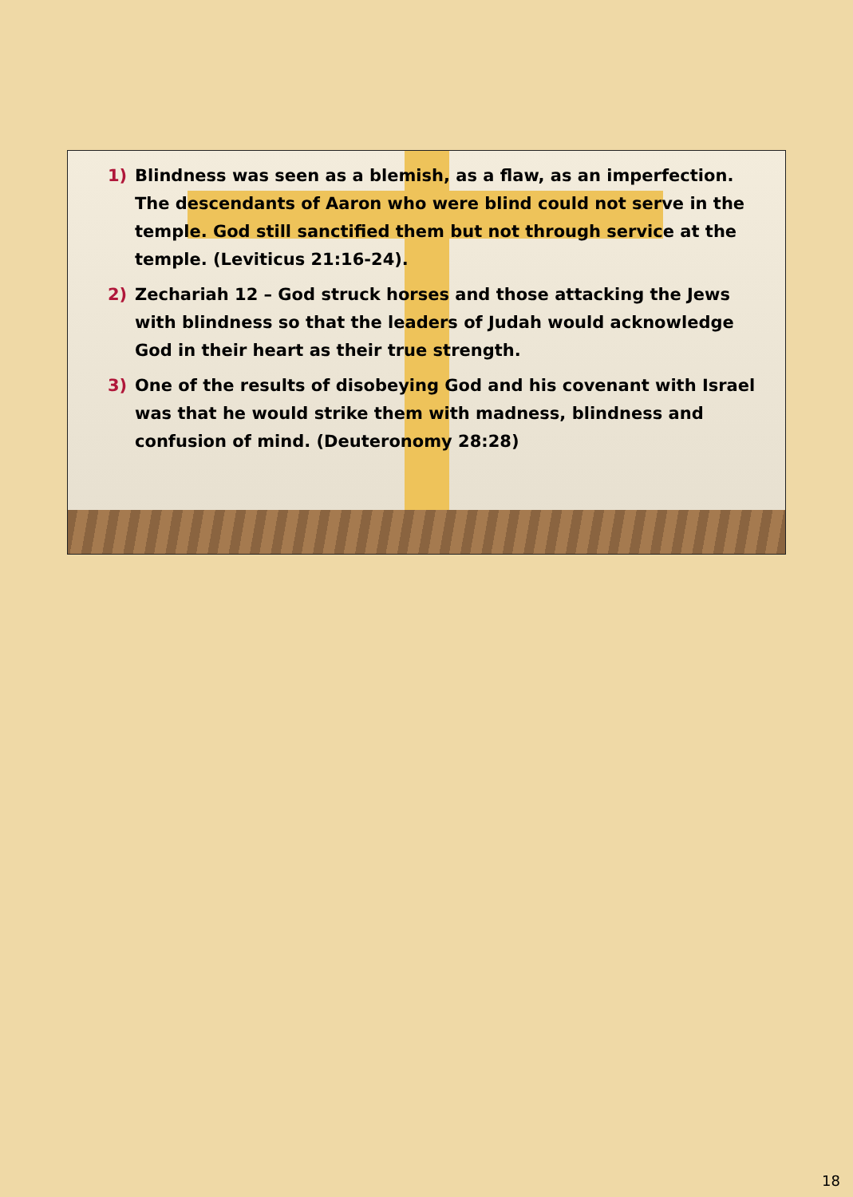1) Blindness was seen as a blemish, as a flaw, as an imperfection. The descendants of Aaron who were blind could not serve in the temple. God still sanctified them but not through service at the temple. (Leviticus 21:16-24).
2) Zechariah 12 – God struck horses and those attacking the Jews with blindness so that the leaders of Judah would acknowledge God in their heart as their true strength.
3) One of the results of disobeying God and his covenant with Israel was that he would strike them with madness, blindness and confusion of mind. (Deuteronomy 28:28)
18